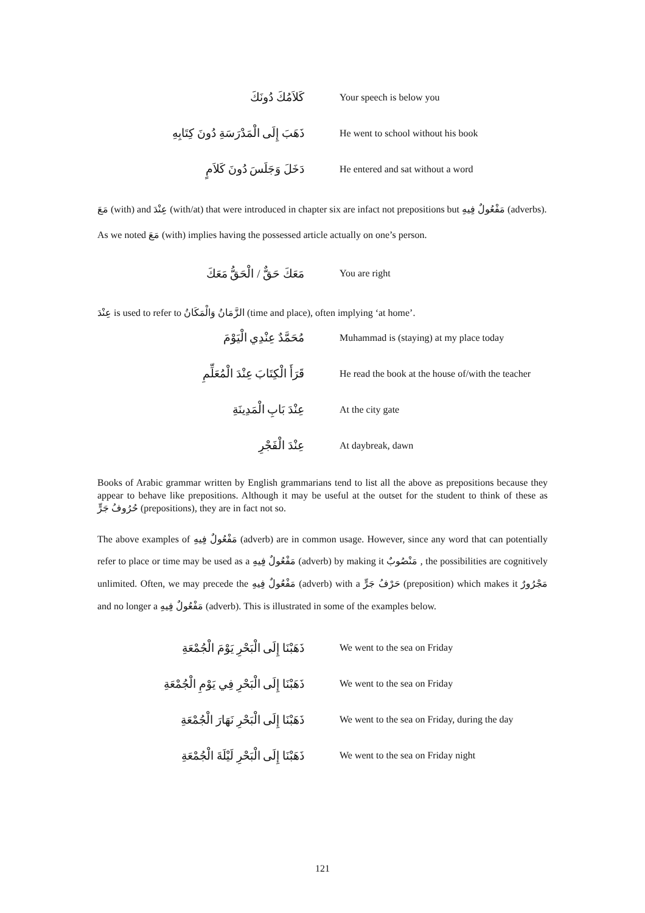كَلاَمُكَ دُونَكَ
Your speech is below you
ذَهَبَ إِلَى الْمَدْرَسَةِ دُونَ كِتَابِهِ
He went to school without his book
دَخَلَ وَجَلَسَ دُونَ كَلاَمٍ
He entered and sat without a word
مَعَ (with) and عِنْدَ (with/at) that were introduced in chapter six are infact not prepositions but مَفْعُولٌ فِيهِ (adverbs).
As we noted مَعَ (with) implies having the possessed article actually on one’s person.
مَعَكَ حَقٌّ / الْحَقُّ مَعَكَ
You are right
عِنْدَ is used to refer to الزَّمَانُ وَالْمَكَانُ (time and place), often implying ‘at home’.
مُحَمَّدٌ عِنْدِي الْيَوْمَ
Muhammad is (staying) at my place today
قَرَأَ الْكِتَابَ عِنْدَ الْمُعَلِّمِ
He read the book at the house of/with the teacher
عِنْدَ بَابِ الْمَدِينَةِ
At the city gate
عِنْدَ الْفَجْرِ
At daybreak, dawn
Books of Arabic grammar written by English grammarians tend to list all the above as prepositions because they appear to behave like prepositions. Although it may be useful at the outset for the student to think of these as حُرُوفُ جَرٍّ (prepositions), they are in fact not so.
The above examples of مَفْعُولٌ فِيهِ (adverb) are in common usage. However, since any word that can potentially refer to place or time may be used as a مَفْعُولٌ فِيهِ (adverb) by making it مَنْصُوبٌ , the possibilities are cognitively unlimited. Often, we may precede the مَفْعُولٌ فِيهِ (adverb) with a حَرْفُ جَرٍّ (preposition) which makes it مَجْرُورٌ and no longer a مَفْعُولٌ فِيهِ (adverb). This is illustrated in some of the examples below.
ذَهَبْنَا إِلَى الْبَحْرِ يَوْمَ الْجُمْعَةِ
We went to the sea on Friday
ذَهَبْنَا إِلَى الْبَحْرِ فِي يَوْمِ الْجُمْعَةِ
We went to the sea on Friday
ذَهَبْنَا إِلَى الْبَحْرِ نَهَارَ الْجُمْعَةِ
We went to the sea on Friday, during the day
ذَهَبْنَا إِلَى الْبَحْرِ لَيْلَةَ الْجُمْعَةِ
We went to the sea on Friday night
121